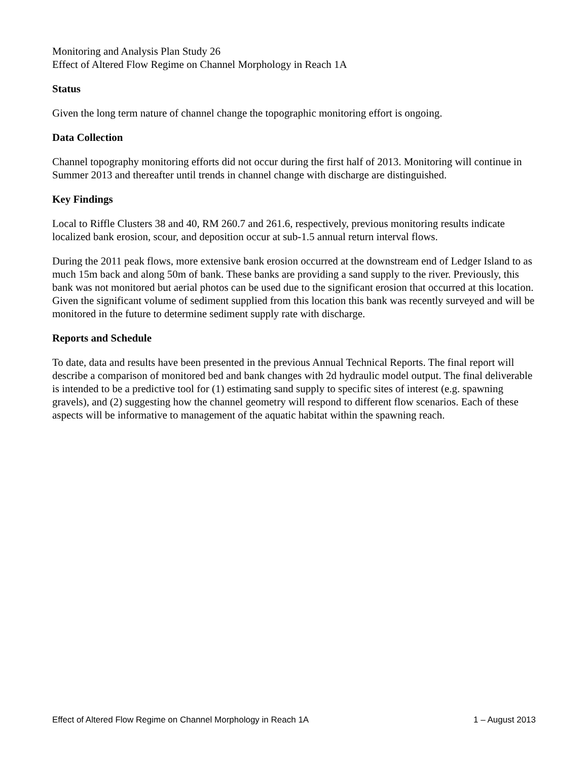Monitoring and Analysis Plan Study 26
Effect of Altered Flow Regime on Channel Morphology in Reach 1A
Status
Given the long term nature of channel change the topographic monitoring effort is ongoing.
Data Collection
Channel topography monitoring efforts did not occur during the first half of 2013. Monitoring will continue in Summer 2013 and thereafter until trends in channel change with discharge are distinguished.
Key Findings
Local to Riffle Clusters 38 and 40, RM 260.7 and 261.6, respectively, previous monitoring results indicate localized bank erosion, scour, and deposition occur at sub-1.5 annual return interval flows.
During the 2011 peak flows, more extensive bank erosion occurred at the downstream end of Ledger Island to as much 15m back and along 50m of bank. These banks are providing a sand supply to the river. Previously, this bank was not monitored but aerial photos can be used due to the significant erosion that occurred at this location. Given the significant volume of sediment supplied from this location this bank was recently surveyed and will be monitored in the future to determine sediment supply rate with discharge.
Reports and Schedule
To date, data and results have been presented in the previous Annual Technical Reports. The final report will describe a comparison of monitored bed and bank changes with 2d hydraulic model output. The final deliverable is intended to be a predictive tool for (1) estimating sand supply to specific sites of interest (e.g. spawning gravels), and (2) suggesting how the channel geometry will respond to different flow scenarios. Each of these aspects will be informative to management of the aquatic habitat within the spawning reach.
Effect of Altered Flow Regime on Channel Morphology in Reach 1A 1 – August 2013